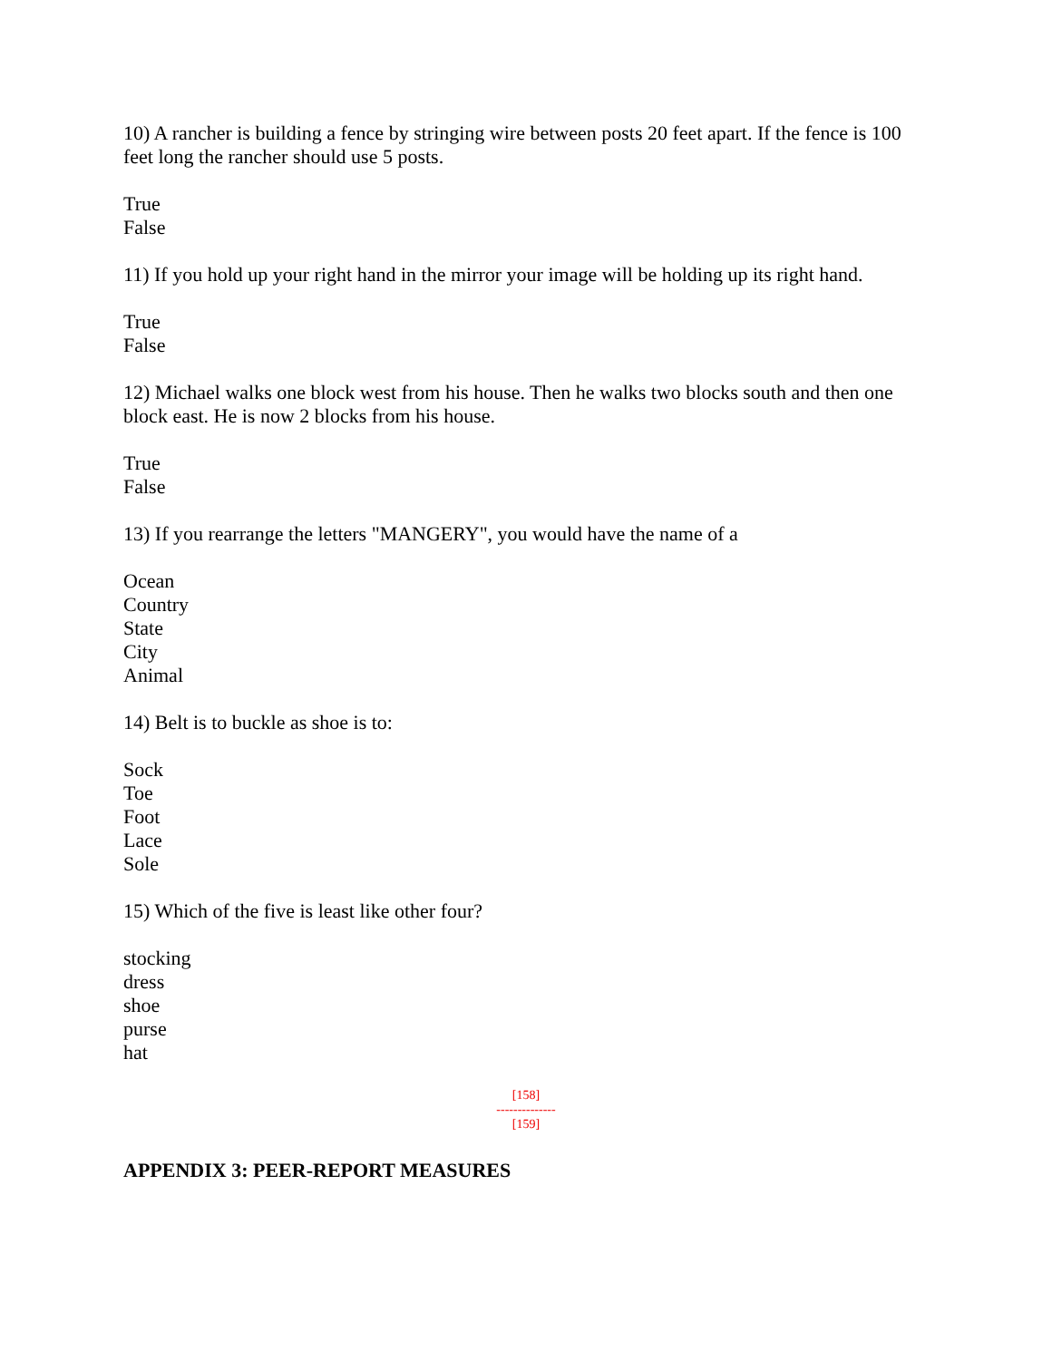10) A rancher is building a fence by stringing wire between posts 20 feet apart. If the fence is 100 feet long the rancher should use 5 posts.
True
False
11) If you hold up your right hand in the mirror your image will be holding up its right hand.
True
False
12) Michael walks one block west from his house. Then he walks two blocks south and then one block east. He is now 2 blocks from his house.
True
False
13) If you rearrange the letters "MANGERY", you would have the name of a
Ocean
Country
State
City
Animal
14) Belt is to buckle as shoe is to:
Sock
Toe
Foot
Lace
Sole
15) Which of the five is least like other four?
stocking
dress
shoe
purse
hat
[158]
--------------
[159]
APPENDIX 3: PEER-REPORT MEASURES